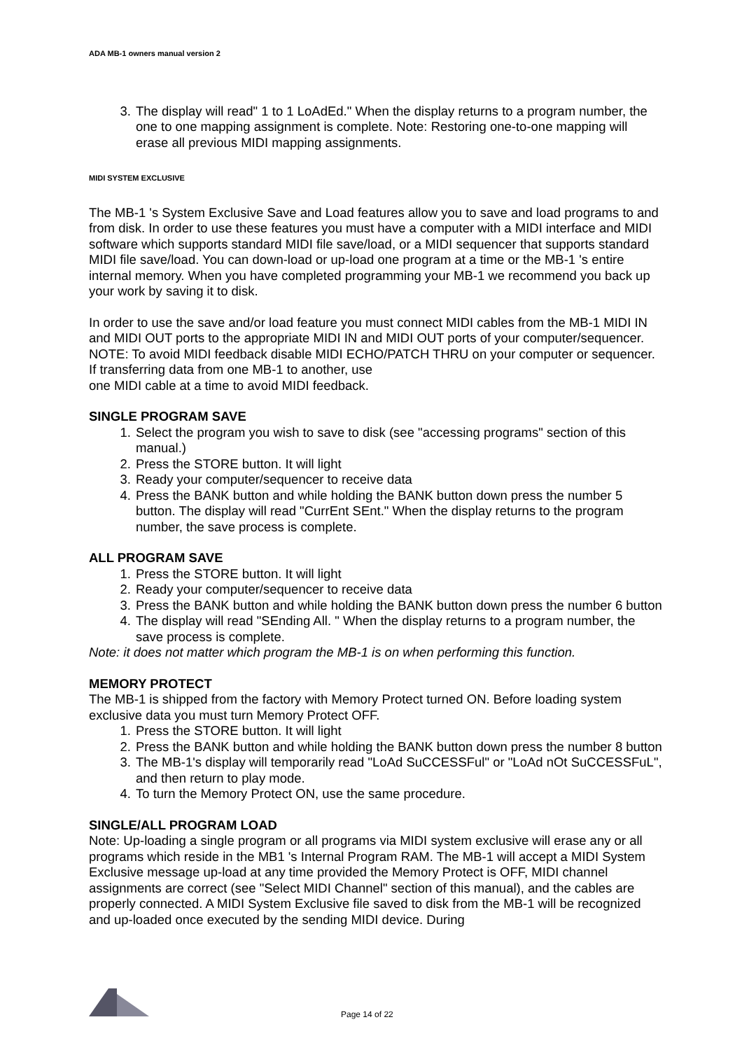ADA MB-1 owners manual version 2
3. The display will read" 1 to 1 LoAdEd." When the display returns to a program number, the one to one mapping assignment is complete. Note: Restoring one-to-one mapping will erase all previous MIDI mapping assignments.
MIDI SYSTEM EXCLUSIVE
The MB-1 's System Exclusive Save and Load features allow you to save and load programs to and from disk. In order to use these features you must have a computer with a MIDI interface and MIDI software which supports standard MIDI file save/load, or a MIDI sequencer that supports standard MIDI file save/load. You can down-load or up-load one program at a time or the MB-1 's entire internal memory. When you have completed programming your MB-1 we recommend you back up your work by saving it to disk.
In order to use the save and/or load feature you must connect MIDI cables from the MB-1 MIDI IN and MIDI OUT ports to the appropriate MIDI IN and MIDI OUT ports of your computer/sequencer. NOTE: To avoid MIDI feedback disable MIDI ECHO/PATCH THRU on your computer or sequencer. If transferring data from one MB-1 to another, use
one MIDI cable at a time to avoid MIDI feedback.
SINGLE PROGRAM SAVE
1. Select the program you wish to save to disk (see "accessing programs" section of this manual.)
2. Press the STORE button. It will light
3. Ready your computer/sequencer to receive data
4. Press the BANK button and while holding the BANK button down press the number 5 button. The display will read "CurrEnt SEnt." When the display returns to the program number, the save process is complete.
ALL PROGRAM SAVE
1. Press the STORE button. It will light
2. Ready your computer/sequencer to receive data
3. Press the BANK button and while holding the BANK button down press the number 6 button
4. The display will read "SEnding All. " When the display returns to a program number, the save process is complete.
Note: it does not matter which program the MB-1 is on when performing this function.
MEMORY PROTECT
The MB-1 is shipped from the factory with Memory Protect turned ON. Before loading system exclusive data you must turn Memory Protect OFF.
1. Press the STORE button. It will light
2. Press the BANK button and while holding the BANK button down press the number 8 button
3. The MB-1's display will temporarily read "LoAd SuCCESSFul" or "LoAd nOt SuCCESSFuL", and then return to play mode.
4. To turn the Memory Protect ON, use the same procedure.
SINGLE/ALL PROGRAM LOAD
Note: Up-loading a single program or all programs via MIDI system exclusive will erase any or all programs which reside in the MB1 's Internal Program RAM. The MB-1 will accept a MIDI System Exclusive message up-load at any time provided the Memory Protect is OFF, MIDI channel assignments are correct (see "Select MIDI Channel" section of this manual), and the cables are properly connected. A MIDI System Exclusive file saved to disk from the MB-1 will be recognized and up-loaded once executed by the sending MIDI device. During
Page 14 of 22